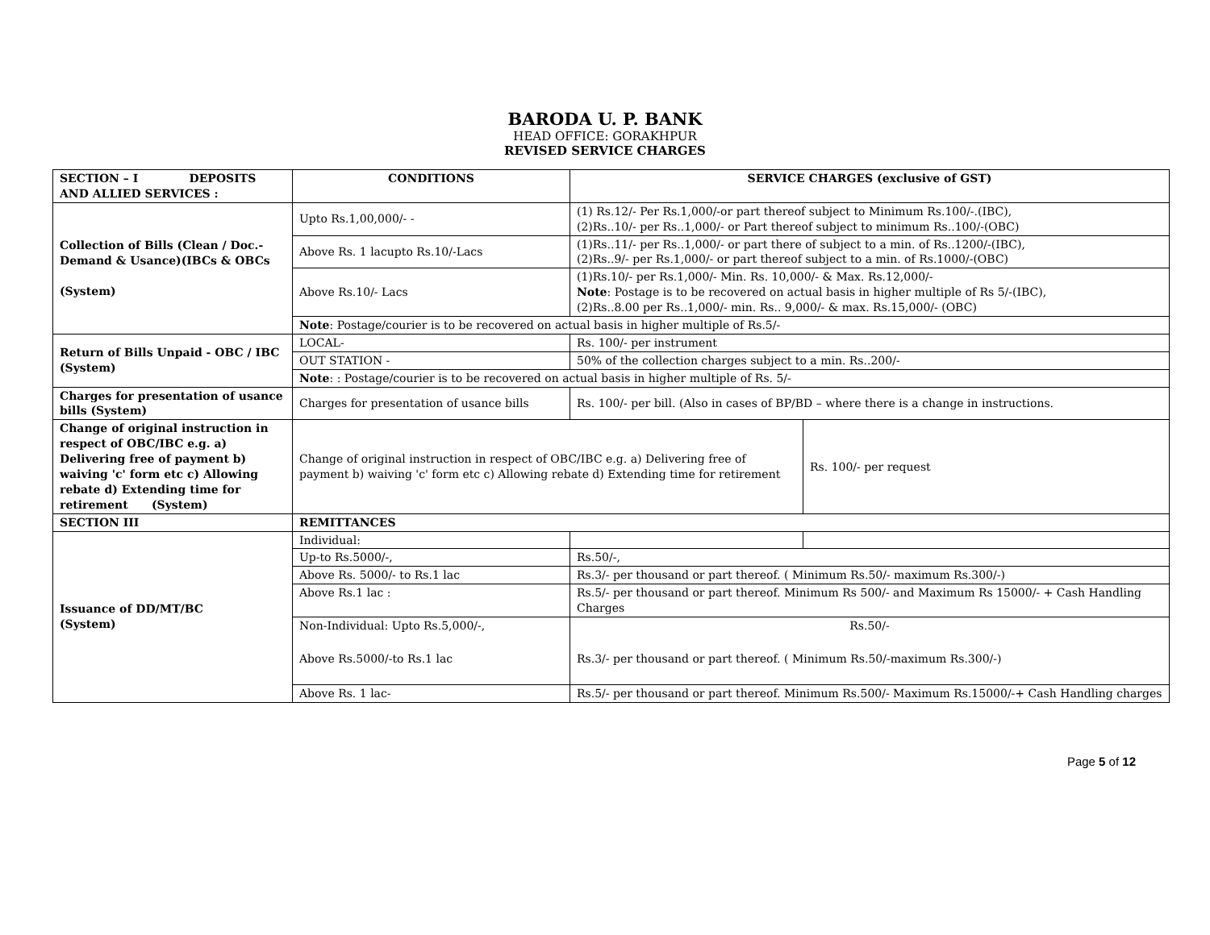BARODA U. P. BANK
HEAD OFFICE: GORAKHPUR
REVISED SERVICE CHARGES
| SECTION – I DEPOSITS AND ALLIED SERVICES : | CONDITIONS | SERVICE CHARGES (exclusive of GST) | |
| --- | --- | --- | --- |
| Collection of Bills (Clean / Doc.-Demand & Usance)(IBCs & OBCs (System) | Upto Rs.1,00,000/- - | (1) Rs.12/- Per Rs.1,000/-or part thereof subject to Minimum Rs.100/-.(IBC), (2)Rs..10/- per Rs..1,000/- or Part thereof subject to minimum Rs..100/-(OBC) | |
| | Above Rs. 1 lacupto Rs.10/-Lacs | (1)Rs..11/- per Rs..1,000/- or part there of subject to a min. of Rs..1200/-(IBC), (2)Rs..9/- per Rs.1,000/- or part thereof subject to a min. of Rs.1000/-(OBC) | |
| | Above Rs.10/- Lacs | (1)Rs.10/- per Rs.1,000/- Min. Rs. 10,000/- & Max. Rs.12,000/- Note : Postage is to be recovered on actual basis in higher multiple of Rs 5/-(IBC), (2)Rs..8.00 per Rs..1,000/- min. Rs.. 9,000/- & max. Rs.15,000/- (OBC) | |
| | Note : Postage/courier is to be recovered on actual basis in higher multiple of Rs.5/- | | |
| Return of Bills Unpaid - OBC / IBC (System) | LOCAL- | Rs. 100/- per instrument | |
| | OUT STATION - | 50% of the collection charges subject to a min. Rs..200/- | |
| | Note : : Postage/courier is to be recovered on actual basis in higher multiple of Rs. 5/- | | |
| Charges for presentation of usance bills (System) | Charges for presentation of usance bills | Rs. 100/- per bill. (Also in cases of BP/BD – where there is a change in instructions. | |
| Change of original instruction in respect of OBC/IBC e.g. a) Delivering free of payment b) waiving 'c' form etc c) Allowing rebate d) Extending time for retirement (System) | Change of original instruction in respect of OBC/IBC e.g. a) Delivering free of payment b) waiving 'c' form etc c) Allowing rebate d) Extending time for retirement | | Rs. 100/- per request |
| SECTION III | REMITTANCES | | |
| Issuance of DD/MT/BC (System) | Individual: | | |
| | Up-to Rs.5000/-, | Rs.50/-, | |
| | Above Rs. 5000/- to Rs.1 lac | Rs.3/- per thousand or part thereof. ( Minimum Rs.50/- maximum Rs.300/-) | |
| | Above Rs.1 lac : | Rs.5/- per thousand or part thereof. Minimum Rs 500/- and Maximum Rs 15000/- + Cash Handling Charges | |
| | Non-Individual: Upto Rs.5,000/-, | Rs.50/- | |
| | Above Rs.5000/-to Rs.1 lac | Rs.3/- per thousand or part thereof. ( Minimum Rs.50/-maximum Rs.300/-) | |
| | Above Rs. 1 lac- | Rs.5/- per thousand or part thereof. Minimum Rs.500/- Maximum Rs.15000/-+ Cash Handling charges | |
Page 5 of 12